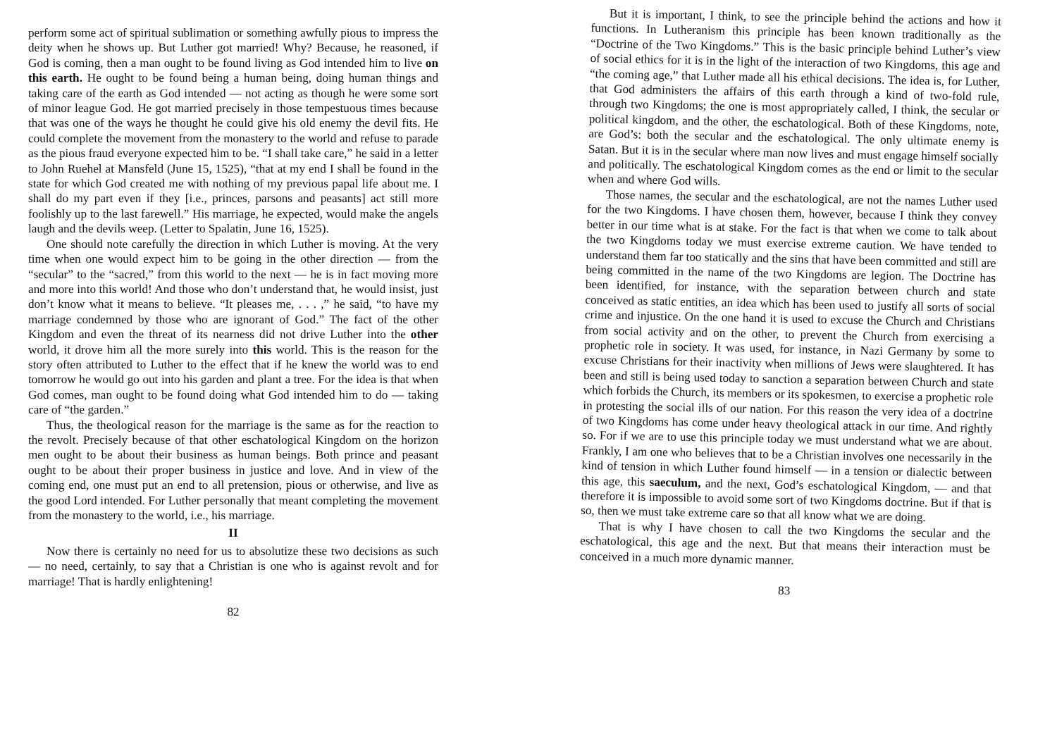perform some act of spiritual sublimation or something awfully pious to impress the deity when he shows up. But Luther got married! Why? Because, he reasoned, if God is coming, then a man ought to be found living as God intended him to live on this earth. He ought to be found being a human being, doing human things and taking care of the earth as God intended — not acting as though he were some sort of minor league God. He got married precisely in those tempestuous times because that was one of the ways he thought he could give his old enemy the devil fits. He could complete the movement from the monastery to the world and refuse to parade as the pious fraud everyone expected him to be. “I shall take care,” he said in a letter to John Ruehel at Mansfeld (June 15, 1525), “that at my end I shall be found in the state for which God created me with nothing of my previous papal life about me. I shall do my part even if they [i.e., princes, parsons and peasants] act still more foolishly up to the last farewell.” His marriage, he expected, would make the angels laugh and the devils weep. (Letter to Spalatin, June 16, 1525).
One should note carefully the direction in which Luther is moving. At the very time when one would expect him to be going in the other direction — from the “secular” to the “sacred,” from this world to the next — he is in fact moving more and more into this world! And those who don’t understand that, he would insist, just don’t know what it means to believe. “It pleases me, . . . ,” he said, “to have my marriage condemned by those who are ignorant of God.” The fact of the other Kingdom and even the threat of its nearness did not drive Luther into the other world, it drove him all the more surely into this world. This is the reason for the story often attributed to Luther to the effect that if he knew the world was to end tomorrow he would go out into his garden and plant a tree. For the idea is that when God comes, man ought to be found doing what God intended him to do — taking care of “the garden.”
Thus, the theological reason for the marriage is the same as for the reaction to the revolt. Precisely because of that other eschatological Kingdom on the horizon men ought to be about their business as human beings. Both prince and peasant ought to be about their proper business in justice and love. And in view of the coming end, one must put an end to all pretension, pious or otherwise, and live as the good Lord intended. For Luther personally that meant completing the movement from the monastery to the world, i.e., his marriage.
II
Now there is certainly no need for us to absolutize these two decisions as such — no need, certainly, to say that a Christian is one who is against revolt and for marriage! That is hardly enlightening!
82
But it is important, I think, to see the principle behind the actions and how it functions. In Lutheranism this principle has been known traditionally as the “Doctrine of the Two Kingdoms.” This is the basic principle behind Luther’s view of social ethics for it is in the light of the interaction of two Kingdoms, this age and “the coming age,” that Luther made all his ethical decisions. The idea is, for Luther, that God administers the affairs of this earth through a kind of two-fold rule, through two Kingdoms; the one is most appropriately called, I think, the secular or political kingdom, and the other, the eschatological. Both of these Kingdoms, note, are God’s: both the secular and the eschatological. The only ultimate enemy is Satan. But it is in the secular where man now lives and must engage himself socially and politically. The eschatological Kingdom comes as the end or limit to the secular when and where God wills.
Those names, the secular and the eschatological, are not the names Luther used for the two Kingdoms. I have chosen them, however, because I think they convey better in our time what is at stake. For the fact is that when we come to talk about the two Kingdoms today we must exercise extreme caution. We have tended to understand them far too statically and the sins that have been committed and still are being committed in the name of the two Kingdoms are legion. The Doctrine has been identified, for instance, with the separation between church and state conceived as static entities, an idea which has been used to justify all sorts of social crime and injustice. On the one hand it is used to excuse the Church and Christians from social activity and on the other, to prevent the Church from exercising a prophetic role in society. It was used, for instance, in Nazi Germany by some to excuse Christians for their inactivity when millions of Jews were slaughtered. It has been and still is being used today to sanction a separation between Church and state which forbids the Church, its members or its spokesmen, to exercise a prophetic role in protesting the social ills of our nation. For this reason the very idea of a doctrine of two Kingdoms has come under heavy theological attack in our time. And rightly so. For if we are to use this principle today we must understand what we are about. Frankly, I am one who believes that to be a Christian involves one necessarily in the kind of tension in which Luther found himself — in a tension or dialectic between this age, this saeculum, and the next, God’s eschatological Kingdom, — and that therefore it is impossible to avoid some sort of two Kingdoms doctrine. But if that is so, then we must take extreme care so that all know what we are doing.
That is why I have chosen to call the two Kingdoms the secular and the eschatological, this age and the next. But that means their interaction must be conceived in a much more dynamic manner.
83